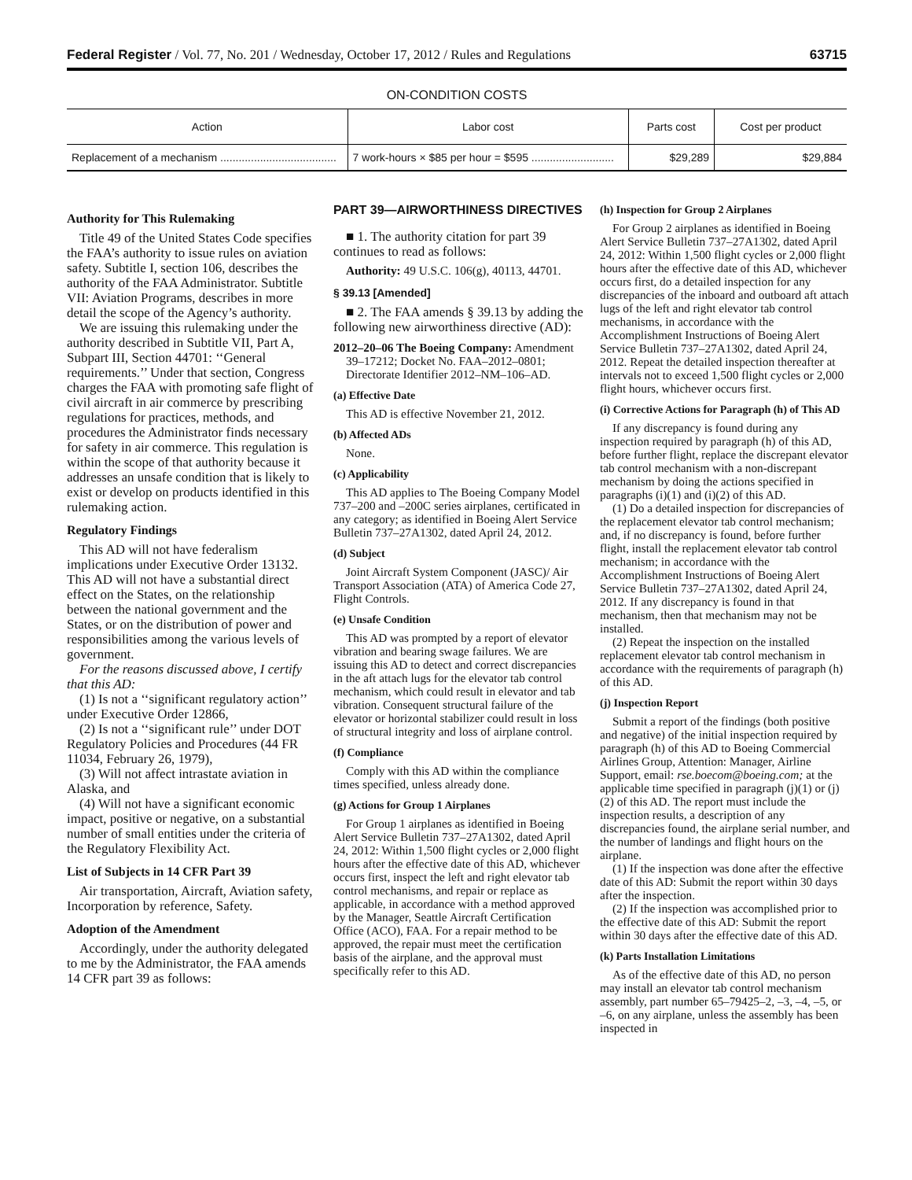Federal Register / Vol. 77, No. 201 / Wednesday, October 17, 2012 / Rules and Regulations 63715
ON-CONDITION COSTS
| Action | Labor cost | Parts cost | Cost per product |
| --- | --- | --- | --- |
| Replacement of a mechanism ...................................... | 7 work-hours × $85 per hour = $595 ........................... | $29,289 | $29,884 |
Authority for This Rulemaking
Title 49 of the United States Code specifies the FAA’s authority to issue rules on aviation safety. Subtitle I, section 106, describes the authority of the FAA Administrator. Subtitle VII: Aviation Programs, describes in more detail the scope of the Agency’s authority.
We are issuing this rulemaking under the authority described in Subtitle VII, Part A, Subpart III, Section 44701: ‘‘General requirements.’’ Under that section, Congress charges the FAA with promoting safe flight of civil aircraft in air commerce by prescribing regulations for practices, methods, and procedures the Administrator finds necessary for safety in air commerce. This regulation is within the scope of that authority because it addresses an unsafe condition that is likely to exist or develop on products identified in this rulemaking action.
Regulatory Findings
This AD will not have federalism implications under Executive Order 13132. This AD will not have a substantial direct effect on the States, on the relationship between the national government and the States, or on the distribution of power and responsibilities among the various levels of government.
For the reasons discussed above, I certify that this AD:
(1) Is not a ‘‘significant regulatory action’’ under Executive Order 12866,
(2) Is not a ‘‘significant rule’’ under DOT Regulatory Policies and Procedures (44 FR 11034, February 26, 1979),
(3) Will not affect intrastate aviation in Alaska, and
(4) Will not have a significant economic impact, positive or negative, on a substantial number of small entities under the criteria of the Regulatory Flexibility Act.
List of Subjects in 14 CFR Part 39
Air transportation, Aircraft, Aviation safety, Incorporation by reference, Safety.
Adoption of the Amendment
Accordingly, under the authority delegated to me by the Administrator, the FAA amends 14 CFR part 39 as follows:
PART 39—AIRWORTHINESS DIRECTIVES
■ 1. The authority citation for part 39 continues to read as follows:
Authority: 49 U.S.C. 106(g), 40113, 44701.
§ 39.13 [Amended]
■ 2. The FAA amends § 39.13 by adding the following new airworthiness directive (AD):
2012–20–06 The Boeing Company: Amendment 39–17212; Docket No. FAA–2012–0801; Directorate Identifier 2012–NM–106–AD.
(a) Effective Date
This AD is effective November 21, 2012.
(b) Affected ADs
None.
(c) Applicability
This AD applies to The Boeing Company Model 737–200 and –200C series airplanes, certificated in any category; as identified in Boeing Alert Service Bulletin 737–27A1302, dated April 24, 2012.
(d) Subject
Joint Aircraft System Component (JASC)/ Air Transport Association (ATA) of America Code 27, Flight Controls.
(e) Unsafe Condition
This AD was prompted by a report of elevator vibration and bearing swage failures. We are issuing this AD to detect and correct discrepancies in the aft attach lugs for the elevator tab control mechanism, which could result in elevator and tab vibration. Consequent structural failure of the elevator or horizontal stabilizer could result in loss of structural integrity and loss of airplane control.
(f) Compliance
Comply with this AD within the compliance times specified, unless already done.
(g) Actions for Group 1 Airplanes
For Group 1 airplanes as identified in Boeing Alert Service Bulletin 737–27A1302, dated April 24, 2012: Within 1,500 flight cycles or 2,000 flight hours after the effective date of this AD, whichever occurs first, inspect the left and right elevator tab control mechanisms, and repair or replace as applicable, in accordance with a method approved by the Manager, Seattle Aircraft Certification Office (ACO), FAA. For a repair method to be approved, the repair must meet the certification basis of the airplane, and the approval must specifically refer to this AD.
(h) Inspection for Group 2 Airplanes
For Group 2 airplanes as identified in Boeing Alert Service Bulletin 737–27A1302, dated April 24, 2012: Within 1,500 flight cycles or 2,000 flight hours after the effective date of this AD, whichever occurs first, do a detailed inspection for any discrepancies of the inboard and outboard aft attach lugs of the left and right elevator tab control mechanisms, in accordance with the Accomplishment Instructions of Boeing Alert Service Bulletin 737–27A1302, dated April 24, 2012. Repeat the detailed inspection thereafter at intervals not to exceed 1,500 flight cycles or 2,000 flight hours, whichever occurs first.
(i) Corrective Actions for Paragraph (h) of This AD
If any discrepancy is found during any inspection required by paragraph (h) of this AD, before further flight, replace the discrepant elevator tab control mechanism with a non-discrepant mechanism by doing the actions specified in paragraphs (i)(1) and (i)(2) of this AD.
(1) Do a detailed inspection for discrepancies of the replacement elevator tab control mechanism; and, if no discrepancy is found, before further flight, install the replacement elevator tab control mechanism; in accordance with the Accomplishment Instructions of Boeing Alert Service Bulletin 737–27A1302, dated April 24, 2012. If any discrepancy is found in that mechanism, then that mechanism may not be installed.
(2) Repeat the inspection on the installed replacement elevator tab control mechanism in accordance with the requirements of paragraph (h) of this AD.
(j) Inspection Report
Submit a report of the findings (both positive and negative) of the initial inspection required by paragraph (h) of this AD to Boeing Commercial Airlines Group, Attention: Manager, Airline Support, email: rse.boecom@boeing.com; at the applicable time specified in paragraph (j)(1) or (j)(2) of this AD. The report must include the inspection results, a description of any discrepancies found, the airplane serial number, and the number of landings and flight hours on the airplane.
(1) If the inspection was done after the effective date of this AD: Submit the report within 30 days after the inspection.
(2) If the inspection was accomplished prior to the effective date of this AD: Submit the report within 30 days after the effective date of this AD.
(k) Parts Installation Limitations
As of the effective date of this AD, no person may install an elevator tab control mechanism assembly, part number 65–79425–2, –3, –4, –5, or –6, on any airplane, unless the assembly has been inspected in